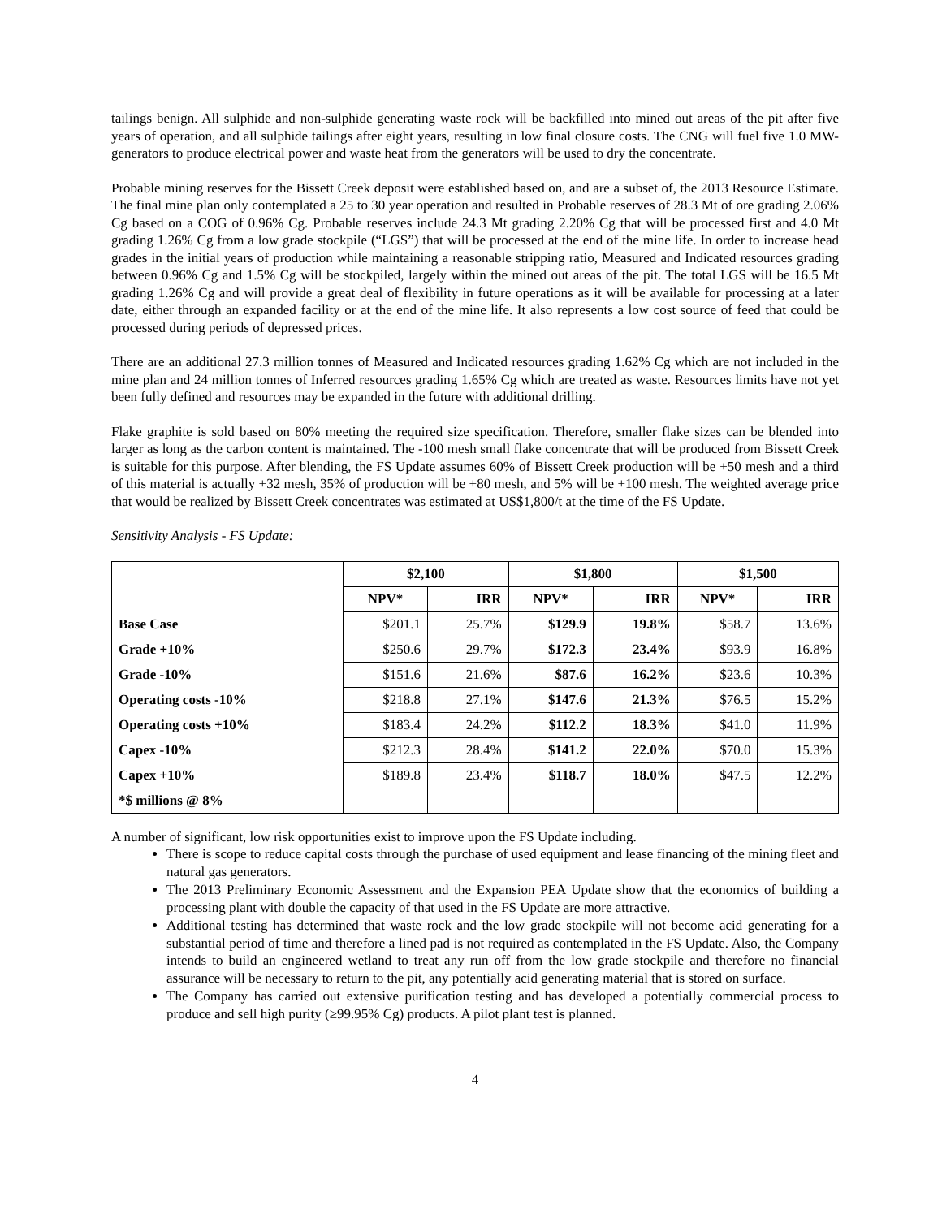tailings benign. All sulphide and non-sulphide generating waste rock will be backfilled into mined out areas of the pit after five years of operation, and all sulphide tailings after eight years, resulting in low final closure costs. The CNG will fuel five 1.0 MW-generators to produce electrical power and waste heat from the generators will be used to dry the concentrate.
Probable mining reserves for the Bissett Creek deposit were established based on, and are a subset of, the 2013 Resource Estimate. The final mine plan only contemplated a 25 to 30 year operation and resulted in Probable reserves of 28.3 Mt of ore grading 2.06% Cg based on a COG of 0.96% Cg. Probable reserves include 24.3 Mt grading 2.20% Cg that will be processed first and 4.0 Mt grading 1.26% Cg from a low grade stockpile (“LGS”) that will be processed at the end of the mine life. In order to increase head grades in the initial years of production while maintaining a reasonable stripping ratio, Measured and Indicated resources grading between 0.96% Cg and 1.5% Cg will be stockpiled, largely within the mined out areas of the pit. The total LGS will be 16.5 Mt grading 1.26% Cg and will provide a great deal of flexibility in future operations as it will be available for processing at a later date, either through an expanded facility or at the end of the mine life. It also represents a low cost source of feed that could be processed during periods of depressed prices.
There are an additional 27.3 million tonnes of Measured and Indicated resources grading 1.62% Cg which are not included in the mine plan and 24 million tonnes of Inferred resources grading 1.65% Cg which are treated as waste. Resources limits have not yet been fully defined and resources may be expanded in the future with additional drilling.
Flake graphite is sold based on 80% meeting the required size specification. Therefore, smaller flake sizes can be blended into larger as long as the carbon content is maintained. The -100 mesh small flake concentrate that will be produced from Bissett Creek is suitable for this purpose. After blending, the FS Update assumes 60% of Bissett Creek production will be +50 mesh and a third of this material is actually +32 mesh, 35% of production will be +80 mesh, and 5% will be +100 mesh. The weighted average price that would be realized by Bissett Creek concentrates was estimated at US$1,800/t at the time of the FS Update.
Sensitivity Analysis - FS Update:
| | $2,100 | | $1,800 | | $1,500 | |
| --- | --- | --- | --- | --- | --- | --- |
| | NPV* | IRR | NPV* | IRR | NPV* | IRR |
| Base Case | $201.1 | 25.7% | $129.9 | 19.8% | $58.7 | 13.6% |
| Grade +10% | $250.6 | 29.7% | $172.3 | 23.4% | $93.9 | 16.8% |
| Grade -10% | $151.6 | 21.6% | $87.6 | 16.2% | $23.6 | 10.3% |
| Operating costs -10% | $218.8 | 27.1% | $147.6 | 21.3% | $76.5 | 15.2% |
| Operating costs +10% | $183.4 | 24.2% | $112.2 | 18.3% | $41.0 | 11.9% |
| Capex -10% | $212.3 | 28.4% | $141.2 | 22.0% | $70.0 | 15.3% |
| Capex +10% | $189.8 | 23.4% | $118.7 | 18.0% | $47.5 | 12.2% |
| *$ millions @ 8% | | | | | | |
A number of significant, low risk opportunities exist to improve upon the FS Update including.
There is scope to reduce capital costs through the purchase of used equipment and lease financing of the mining fleet and natural gas generators.
The 2013 Preliminary Economic Assessment and the Expansion PEA Update show that the economics of building a processing plant with double the capacity of that used in the FS Update are more attractive.
Additional testing has determined that waste rock and the low grade stockpile will not become acid generating for a substantial period of time and therefore a lined pad is not required as contemplated in the FS Update. Also, the Company intends to build an engineered wetland to treat any run off from the low grade stockpile and therefore no financial assurance will be necessary to return to the pit, any potentially acid generating material that is stored on surface.
The Company has carried out extensive purification testing and has developed a potentially commercial process to produce and sell high purity (≥99.95% Cg) products. A pilot plant test is planned.
4